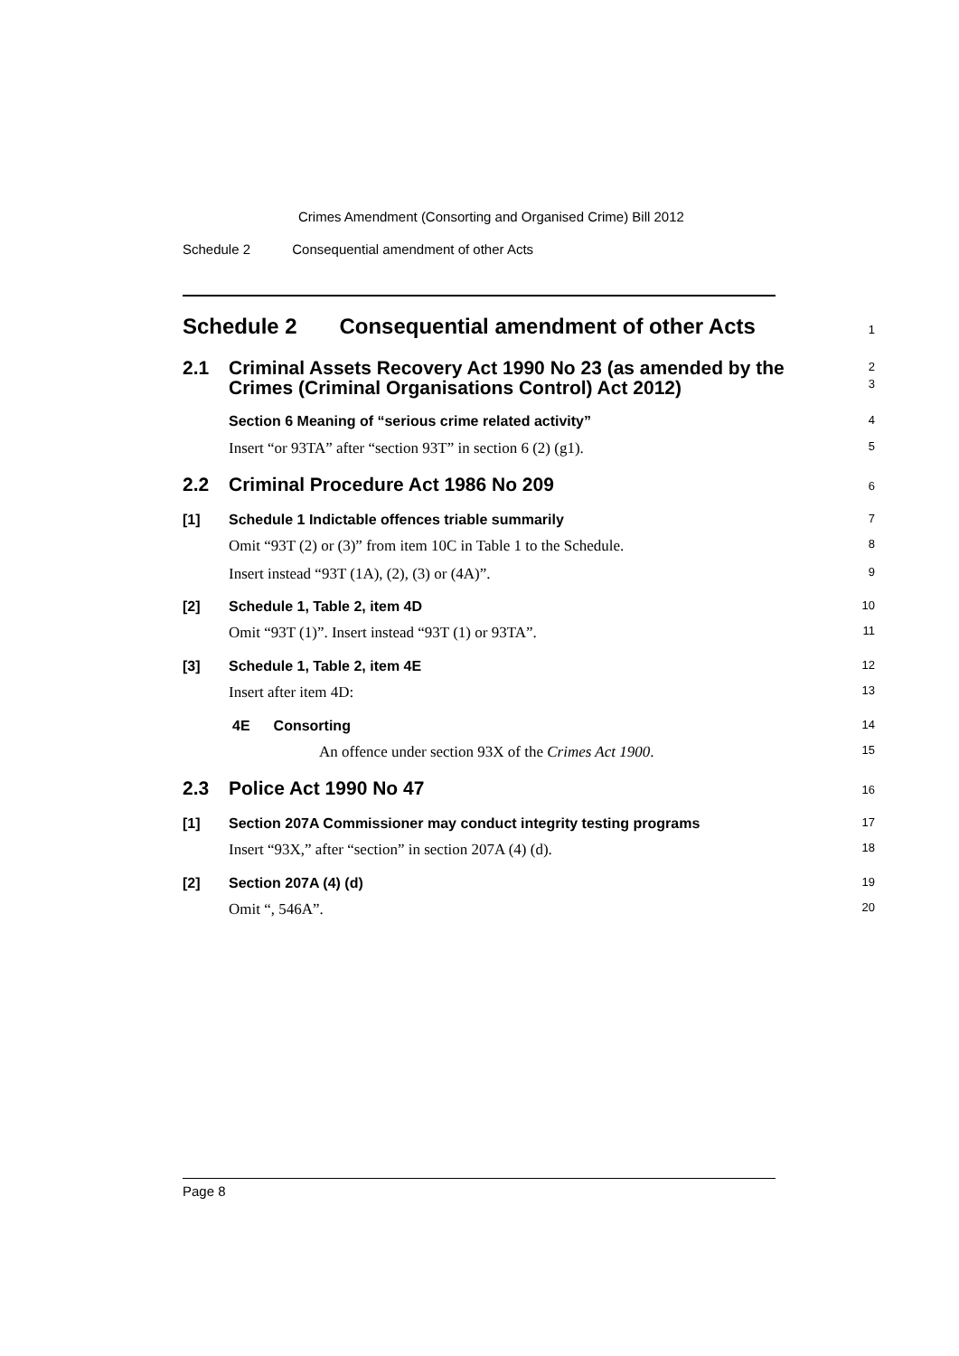Crimes Amendment (Consorting and Organised Crime) Bill 2012
Schedule 2 Consequential amendment of other Acts
Schedule 2 Consequential amendment of other Acts
1
2.1 Criminal Assets Recovery Act 1990 No 23 (as amended by the Crimes (Criminal Organisations Control) Act 2012)
2
3
Section 6 Meaning of “serious crime related activity”
4
Insert “or 93TA” after “section 93T” in section 6 (2) (g1).
5
2.2 Criminal Procedure Act 1986 No 209
6
[1] Schedule 1 Indictable offences triable summarily
7
Omit “93T (2) or (3)” from item 10C in Table 1 to the Schedule.
8
Insert instead “93T (1A), (2), (3) or (4A)”.
9
[2] Schedule 1, Table 2, item 4D
10
Omit “93T (1)”. Insert instead “93T (1) or 93TA”.
11
[3] Schedule 1, Table 2, item 4E
12
Insert after item 4D:
13
4E Consorting
14
An offence under section 93X of the Crimes Act 1900.
15
2.3 Police Act 1990 No 47
16
[1] Section 207A Commissioner may conduct integrity testing programs
17
Insert “93X,” after “section” in section 207A (4) (d).
18
[2] Section 207A (4) (d)
19
Omit “, 546A”.
20
Page 8